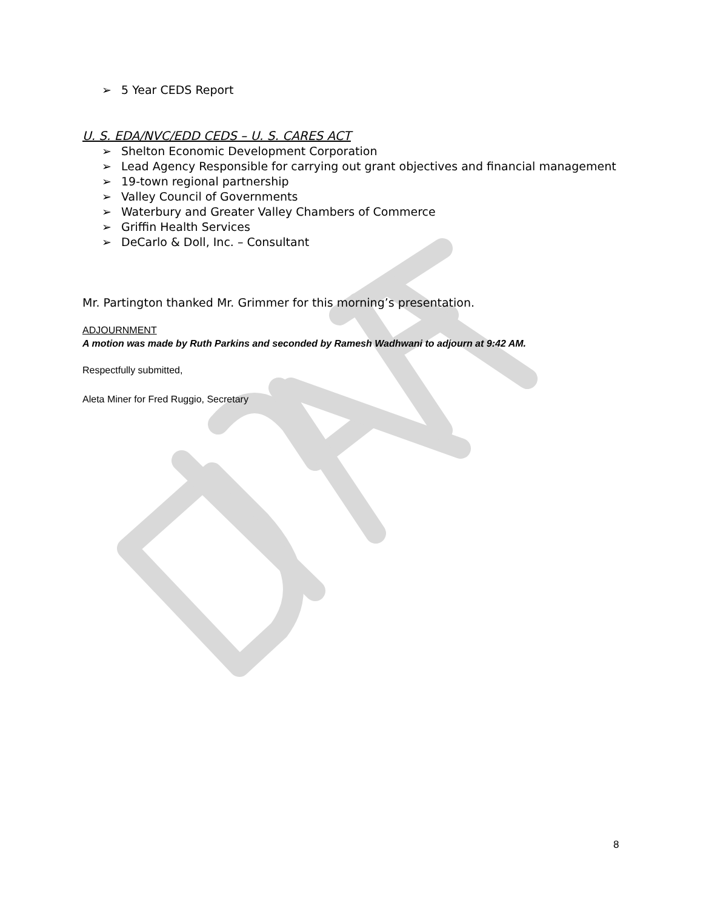➢ 5 Year CEDS Report
U. S. EDA/NVC/EDD CEDS – U. S. CARES ACT
➢ Shelton Economic Development Corporation
➢ Lead Agency Responsible for carrying out grant objectives and financial management
➢ 19-town regional partnership
➢ Valley Council of Governments
➢ Waterbury and Greater Valley Chambers of Commerce
➢ Griffin Health Services
➢ DeCarlo & Doll, Inc. – Consultant
Mr. Partington thanked Mr. Grimmer for this morning’s presentation.
ADJOURNMENT
A motion was made by Ruth Parkins and seconded by Ramesh Wadhwani to adjourn at 9:42 AM.
Respectfully submitted,
Aleta Miner for Fred Ruggio, Secretary
8